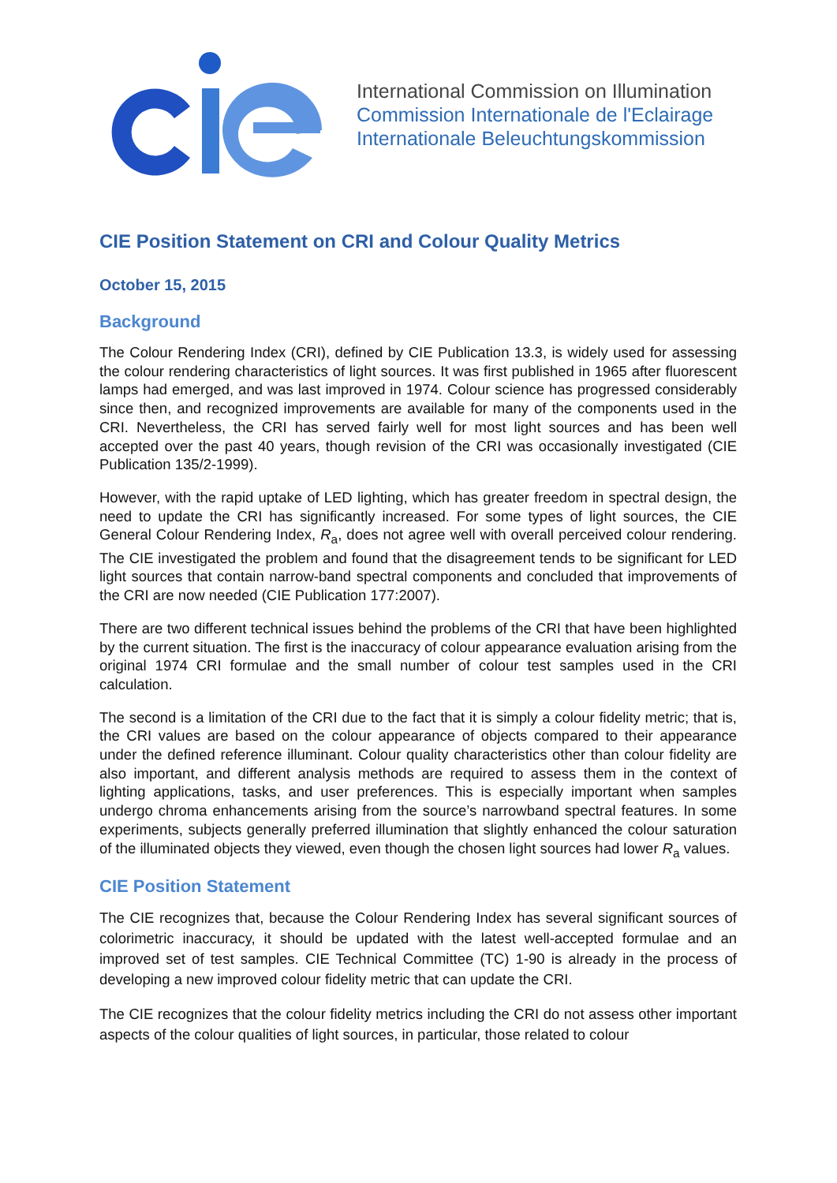International Commission on Illumination
Commission Internationale de l'Eclairage
Internationale Beleuchtungskommission
CIE Position Statement on CRI and Colour Quality Metrics
October 15, 2015
Background
The Colour Rendering Index (CRI), defined by CIE Publication 13.3, is widely used for assessing the colour rendering characteristics of light sources. It was first published in 1965 after fluorescent lamps had emerged, and was last improved in 1974. Colour science has progressed considerably since then, and recognized improvements are available for many of the components used in the CRI. Nevertheless, the CRI has served fairly well for most light sources and has been well accepted over the past 40 years, though revision of the CRI was occasionally investigated (CIE Publication 135/2-1999).
However, with the rapid uptake of LED lighting, which has greater freedom in spectral design, the need to update the CRI has significantly increased. For some types of light sources, the CIE General Colour Rendering Index, R<sub>a</sub>, does not agree well with overall perceived colour rendering. The CIE investigated the problem and found that the disagreement tends to be significant for LED light sources that contain narrow-band spectral components and concluded that improvements of the CRI are now needed (CIE Publication 177:2007).
There are two different technical issues behind the problems of the CRI that have been highlighted by the current situation. The first is the inaccuracy of colour appearance evaluation arising from the original 1974 CRI formulae and the small number of colour test samples used in the CRI calculation.
The second is a limitation of the CRI due to the fact that it is simply a colour fidelity metric; that is, the CRI values are based on the colour appearance of objects compared to their appearance under the defined reference illuminant. Colour quality characteristics other than colour fidelity are also important, and different analysis methods are required to assess them in the context of lighting applications, tasks, and user preferences. This is especially important when samples undergo chroma enhancements arising from the source’s narrowband spectral features. In some experiments, subjects generally preferred illumination that slightly enhanced the colour saturation of the illuminated objects they viewed, even though the chosen light sources had lower R<sub>a</sub> values.
CIE Position Statement
The CIE recognizes that, because the Colour Rendering Index has several significant sources of colorimetric inaccuracy, it should be updated with the latest well-accepted formulae and an improved set of test samples. CIE Technical Committee (TC) 1-90 is already in the process of developing a new improved colour fidelity metric that can update the CRI.
The CIE recognizes that the colour fidelity metrics including the CRI do not assess other important aspects of the colour qualities of light sources, in particular, those related to colour